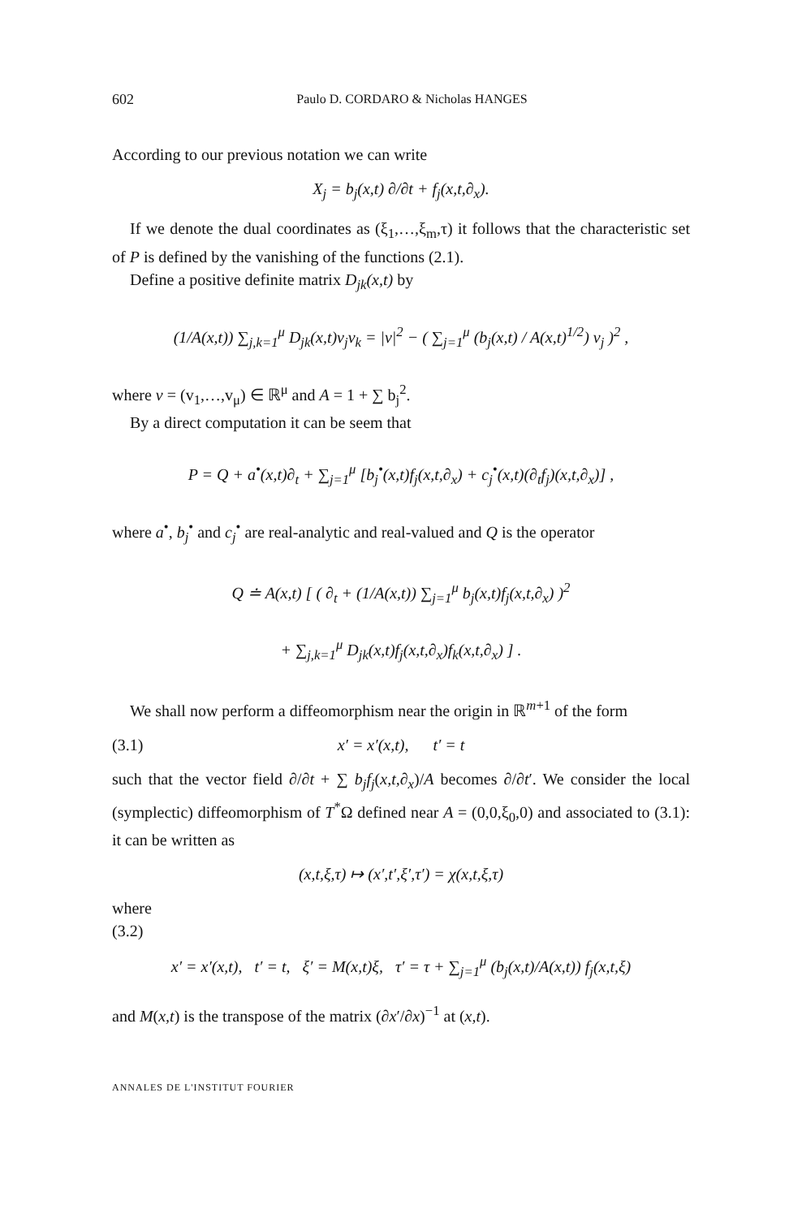602 Paulo D. CORDARO & Nicholas HANGES
According to our previous notation we can write
X<sub>j</sub> = b<sub>j</sub>(x,t) ∂/∂t + f<sub>j</sub>(x,t,∂<sub>x</sub>).
If we denote the dual coordinates as (ξ<sub>1</sub>,…,ξ<sub>m</sub>,τ) it follows that the characteristic set of P is defined by the vanishing of the functions (2.1).
Define a positive definite matrix D<sub>jk</sub>(x,t) by
(1/A(x,t)) ∑<sub>j,k=1</sub><sup>μ</sup> D<sub>jk</sub>(x,t)v<sub>j</sub>v<sub>k</sub> = |v|<sup>2</sup> − ( ∑<sub>j=1</sub><sup>μ</sup> (b<sub>j</sub>(x,t) / A(x,t)<sup>1/2</sup>) v<sub>j</sub> )<sup>2</sup> ,
where v = (v<sub>1</sub>,…,v<sub>μ</sub>) ∈ ℝ<sup>μ</sup> and A = 1 + ∑ b<sub>j</sub><sup>2</sup>.
By a direct computation it can be seem that
P = Q + a<sup>•</sup>(x,t)∂<sub>t</sub> + ∑<sub>j=1</sub><sup>μ</sup> [b<sub>j</sub><sup>•</sup>(x,t)f<sub>j</sub>(x,t,∂<sub>x</sub>) + c<sub>j</sub><sup>•</sup>(x,t)(∂<sub>t</sub>f<sub>j</sub>)(x,t,∂<sub>x</sub>)] ,
where a<sup>•</sup>, b<sub>j</sub><sup>•</sup> and c<sub>j</sub><sup>•</sup> are real-analytic and real-valued and Q is the operator
Q ≐ A(x,t) [ ( ∂<sub>t</sub> + (1/A(x,t)) ∑<sub>j=1</sub><sup>μ</sup> b<sub>j</sub>(x,t)f<sub>j</sub>(x,t,∂<sub>x</sub>) )<sup>2</sup>
+ ∑<sub>j,k=1</sub><sup>μ</sup> D<sub>jk</sub>(x,t)f<sub>j</sub>(x,t,∂<sub>x</sub>)f<sub>k</sub>(x,t,∂<sub>x</sub>) ] .
We shall now perform a diffeomorphism near the origin in ℝ<sup>m+1</sup> of the form
(3.1) x′ = x′(x,t), t′ = t
such that the vector field ∂/∂t + ∑ b<sub>j</sub>f<sub>j</sub>(x,t,∂<sub>x</sub>)/A becomes ∂/∂t′. We consider the local (symplectic) diffeomorphism of T<sup>*</sup>Ω defined near A = (0,0,ξ<sub>0</sub>,0) and associated to (3.1): it can be written as
(x,t,ξ,τ) ↦ (x′,t′,ξ′,τ′) = χ(x,t,ξ,τ)
where
(3.2)
x′ = x′(x,t), t′ = t, ξ′ = M(x,t)ξ, τ′ = τ + ∑<sub>j=1</sub><sup>μ</sup> (b<sub>j</sub>(x,t)/A(x,t)) f<sub>j</sub>(x,t,ξ)
and M(x,t) is the transpose of the matrix (∂x′/∂x)<sup>−1</sup> at (x,t).
ANNALES DE L'INSTITUT FOURIER